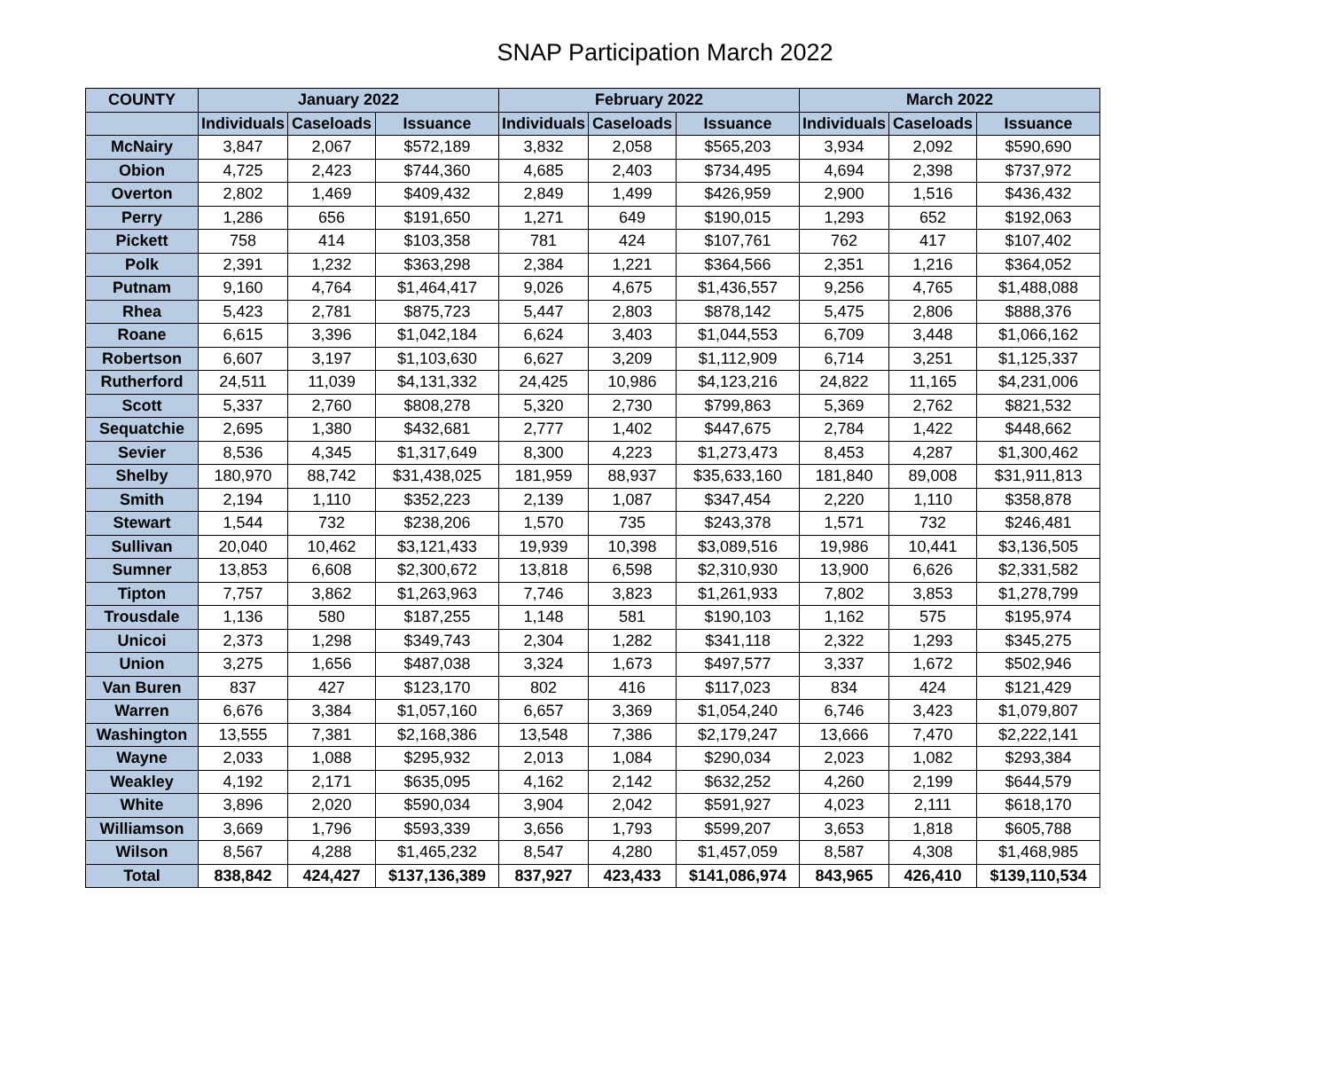SNAP Participation March 2022
| COUNTY | January 2022 | | | February 2022 | | | March 2022 | | |
| --- | --- | --- | --- | --- | --- | --- | --- | --- | --- |
| | Individuals | Caseloads | Issuance | Individuals | Caseloads | Issuance | Individuals | Caseloads | Issuance |
| McNairy | 3,847 | 2,067 | $572,189 | 3,832 | 2,058 | $565,203 | 3,934 | 2,092 | $590,690 |
| Obion | 4,725 | 2,423 | $744,360 | 4,685 | 2,403 | $734,495 | 4,694 | 2,398 | $737,972 |
| Overton | 2,802 | 1,469 | $409,432 | 2,849 | 1,499 | $426,959 | 2,900 | 1,516 | $436,432 |
| Perry | 1,286 | 656 | $191,650 | 1,271 | 649 | $190,015 | 1,293 | 652 | $192,063 |
| Pickett | 758 | 414 | $103,358 | 781 | 424 | $107,761 | 762 | 417 | $107,402 |
| Polk | 2,391 | 1,232 | $363,298 | 2,384 | 1,221 | $364,566 | 2,351 | 1,216 | $364,052 |
| Putnam | 9,160 | 4,764 | $1,464,417 | 9,026 | 4,675 | $1,436,557 | 9,256 | 4,765 | $1,488,088 |
| Rhea | 5,423 | 2,781 | $875,723 | 5,447 | 2,803 | $878,142 | 5,475 | 2,806 | $888,376 |
| Roane | 6,615 | 3,396 | $1,042,184 | 6,624 | 3,403 | $1,044,553 | 6,709 | 3,448 | $1,066,162 |
| Robertson | 6,607 | 3,197 | $1,103,630 | 6,627 | 3,209 | $1,112,909 | 6,714 | 3,251 | $1,125,337 |
| Rutherford | 24,511 | 11,039 | $4,131,332 | 24,425 | 10,986 | $4,123,216 | 24,822 | 11,165 | $4,231,006 |
| Scott | 5,337 | 2,760 | $808,278 | 5,320 | 2,730 | $799,863 | 5,369 | 2,762 | $821,532 |
| Sequatchie | 2,695 | 1,380 | $432,681 | 2,777 | 1,402 | $447,675 | 2,784 | 1,422 | $448,662 |
| Sevier | 8,536 | 4,345 | $1,317,649 | 8,300 | 4,223 | $1,273,473 | 8,453 | 4,287 | $1,300,462 |
| Shelby | 180,970 | 88,742 | $31,438,025 | 181,959 | 88,937 | $35,633,160 | 181,840 | 89,008 | $31,911,813 |
| Smith | 2,194 | 1,110 | $352,223 | 2,139 | 1,087 | $347,454 | 2,220 | 1,110 | $358,878 |
| Stewart | 1,544 | 732 | $238,206 | 1,570 | 735 | $243,378 | 1,571 | 732 | $246,481 |
| Sullivan | 20,040 | 10,462 | $3,121,433 | 19,939 | 10,398 | $3,089,516 | 19,986 | 10,441 | $3,136,505 |
| Sumner | 13,853 | 6,608 | $2,300,672 | 13,818 | 6,598 | $2,310,930 | 13,900 | 6,626 | $2,331,582 |
| Tipton | 7,757 | 3,862 | $1,263,963 | 7,746 | 3,823 | $1,261,933 | 7,802 | 3,853 | $1,278,799 |
| Trousdale | 1,136 | 580 | $187,255 | 1,148 | 581 | $190,103 | 1,162 | 575 | $195,974 |
| Unicoi | 2,373 | 1,298 | $349,743 | 2,304 | 1,282 | $341,118 | 2,322 | 1,293 | $345,275 |
| Union | 3,275 | 1,656 | $487,038 | 3,324 | 1,673 | $497,577 | 3,337 | 1,672 | $502,946 |
| Van Buren | 837 | 427 | $123,170 | 802 | 416 | $117,023 | 834 | 424 | $121,429 |
| Warren | 6,676 | 3,384 | $1,057,160 | 6,657 | 3,369 | $1,054,240 | 6,746 | 3,423 | $1,079,807 |
| Washington | 13,555 | 7,381 | $2,168,386 | 13,548 | 7,386 | $2,179,247 | 13,666 | 7,470 | $2,222,141 |
| Wayne | 2,033 | 1,088 | $295,932 | 2,013 | 1,084 | $290,034 | 2,023 | 1,082 | $293,384 |
| Weakley | 4,192 | 2,171 | $635,095 | 4,162 | 2,142 | $632,252 | 4,260 | 2,199 | $644,579 |
| White | 3,896 | 2,020 | $590,034 | 3,904 | 2,042 | $591,927 | 4,023 | 2,111 | $618,170 |
| Williamson | 3,669 | 1,796 | $593,339 | 3,656 | 1,793 | $599,207 | 3,653 | 1,818 | $605,788 |
| Wilson | 8,567 | 4,288 | $1,465,232 | 8,547 | 4,280 | $1,457,059 | 8,587 | 4,308 | $1,468,985 |
| Total | 838,842 | 424,427 | $137,136,389 | 837,927 | 423,433 | $141,086,974 | 843,965 | 426,410 | $139,110,534 |